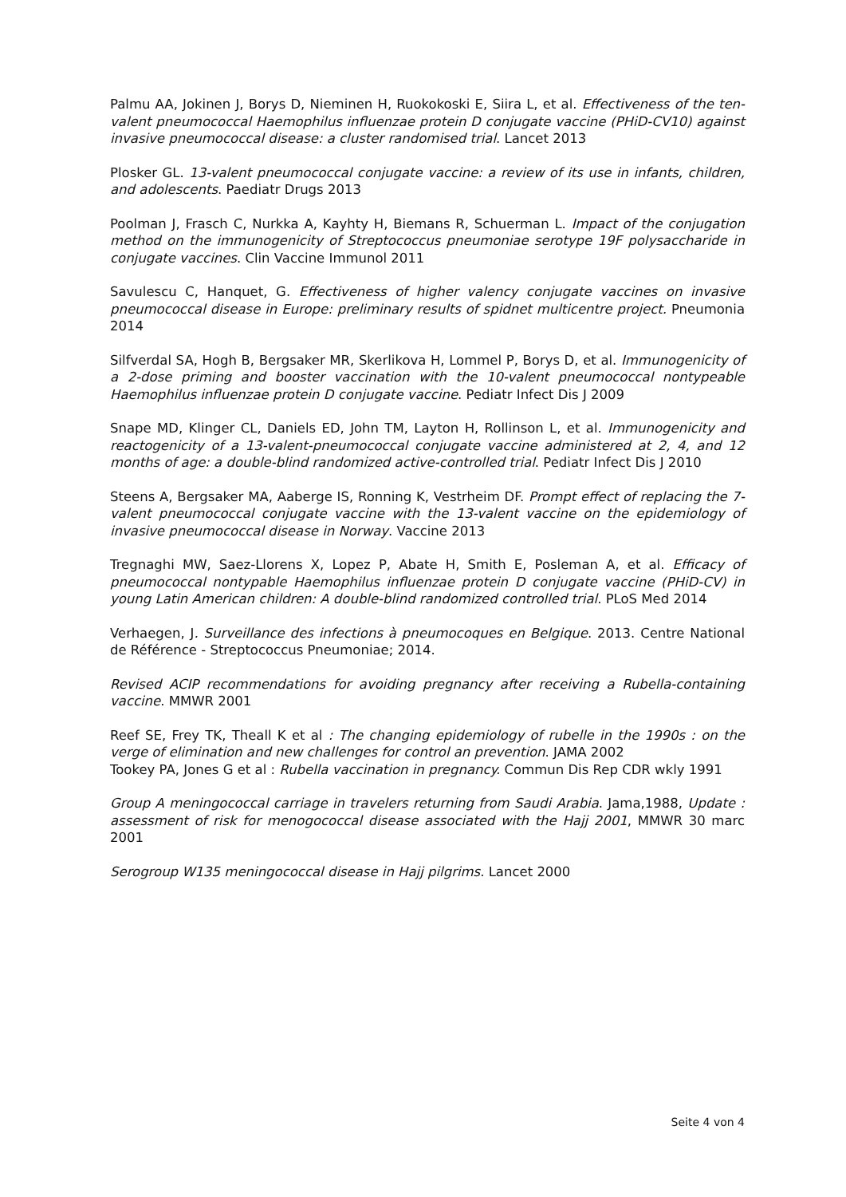Palmu AA, Jokinen J, Borys D, Nieminen H, Ruokokoski E, Siira L, et al. Effectiveness of the ten-valent pneumococcal Haemophilus influenzae protein D conjugate vaccine (PHiD-CV10) against invasive pneumococcal disease: a cluster randomised trial. Lancet 2013
Plosker GL. 13-valent pneumococcal conjugate vaccine: a review of its use in infants, children, and adolescents. Paediatr Drugs 2013
Poolman J, Frasch C, Nurkka A, Kayhty H, Biemans R, Schuerman L. Impact of the conjugation method on the immunogenicity of Streptococcus pneumoniae serotype 19F polysaccharide in conjugate vaccines. Clin Vaccine Immunol 2011
Savulescu C, Hanquet, G. Effectiveness of higher valency conjugate vaccines on invasive pneumococcal disease in Europe: preliminary results of spidnet multicentre project. Pneumonia 2014
Silfverdal SA, Hogh B, Bergsaker MR, Skerlikova H, Lommel P, Borys D, et al. Immunogenicity of a 2-dose priming and booster vaccination with the 10-valent pneumococcal nontypeable Haemophilus influenzae protein D conjugate vaccine. Pediatr Infect Dis J 2009
Snape MD, Klinger CL, Daniels ED, John TM, Layton H, Rollinson L, et al. Immunogenicity and reactogenicity of a 13-valent-pneumococcal conjugate vaccine administered at 2, 4, and 12 months of age: a double-blind randomized active-controlled trial. Pediatr Infect Dis J 2010
Steens A, Bergsaker MA, Aaberge IS, Ronning K, Vestrheim DF. Prompt effect of replacing the 7-valent pneumococcal conjugate vaccine with the 13-valent vaccine on the epidemiology of invasive pneumococcal disease in Norway. Vaccine 2013
Tregnaghi MW, Saez-Llorens X, Lopez P, Abate H, Smith E, Posleman A, et al. Efficacy of pneumococcal nontypable Haemophilus influenzae protein D conjugate vaccine (PHiD-CV) in young Latin American children: A double-blind randomized controlled trial. PLoS Med 2014
Verhaegen, J. Surveillance des infections à pneumocoques en Belgique. 2013. Centre National de Référence - Streptococcus Pneumoniae; 2014.
Revised ACIP recommendations for avoiding pregnancy after receiving a Rubella-containing vaccine. MMWR 2001
Reef SE, Frey TK, Theall K et al : The changing epidemiology of rubelle in the 1990s : on the verge of elimination and new challenges for control an prevention. JAMA 2002
Tookey PA, Jones G et al : Rubella vaccination in pregnancy. Commun Dis Rep CDR wkly 1991
Group A meningococcal carriage in travelers returning from Saudi Arabia. Jama,1988, Update : assessment of risk for menogococcal disease associated with the Hajj 2001, MMWR 30 marc 2001
Serogroup W135 meningococcal disease in Hajj pilgrims. Lancet 2000
Seite 4 von 4